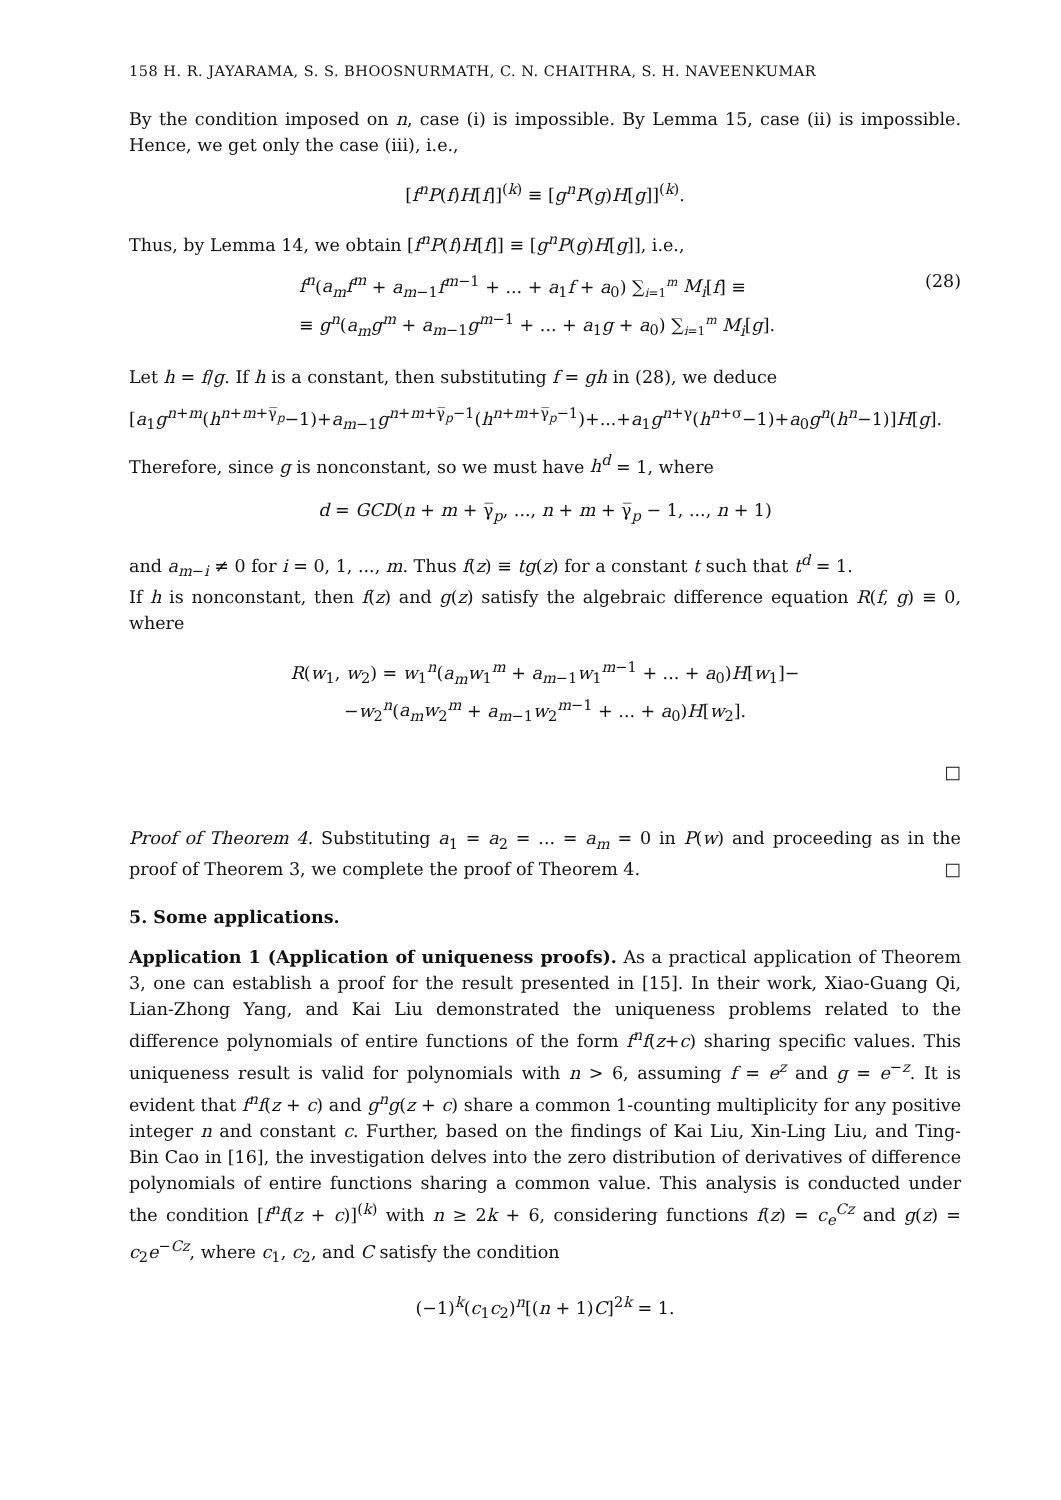158 H. R. JAYARAMA, S. S. BHOOSNURMATH, C. N. CHAITHRA, S. H. NAVEENKUMAR
By the condition imposed on n, case (i) is impossible. By Lemma 15, case (ii) is impossible. Hence, we get only the case (iii), i.e.,
[f<sup>n</sup>P(f)H[f]]<sup>(k)</sup> ≡ [g<sup>n</sup>P(g)H[g]]<sup>(k)</sup>.
Thus, by Lemma 14, we obtain [f<sup>n</sup>P(f)H[f]] ≡ [g<sup>n</sup>P(g)H[g]], i.e.,
f<sup>n</sup>(a<sub>m</sub>f<sup>m</sup> + a<sub>m−1</sub>f<sup>m−1</sup> + ... + a<sub>1</sub>f + a<sub>0</sub>) ∑<sub>i=1</sub><sup>m</sup> M<sub>i</sub>[f] ≡
≡ g<sup>n</sup>(a<sub>m</sub>g<sup>m</sup> + a<sub>m−1</sub>g<sup>m−1</sup> + ... + a<sub>1</sub>g + a<sub>0</sub>) ∑<sub>i=1</sub><sup>m</sup> M<sub>i</sub>[g]. (28)
Let h = f/g. If h is a constant, then substituting f = gh in (28), we deduce
[a<sub>1</sub>g<sup>n+m</sup>(h<sup>n+m+γ̅<sub>p</sub></sup>−1)+a<sub>m−1</sub>g<sup>n+m+γ̅<sub>p</sub>−1</sup>(h<sup>n+m+γ̅<sub>p</sub>−1</sup>)+...+a<sub>1</sub>g<sup>n+γ</sup>(h<sup>n+σ</sup>−1)+a<sub>0</sub>g<sup>n</sup>(h<sup>n</sup>−1)]H[g].
Therefore, since g is nonconstant, so we must have h<sup>d</sup> = 1, where
d = GCD(n + m + γ̅<sub>p</sub>, ..., n + m + γ̅<sub>p</sub> − 1, ..., n + 1)
and a<sub>m−i</sub> ≠ 0 for i = 0, 1, ..., m. Thus f(z) ≡ tg(z) for a constant t such that t<sup>d</sup> = 1.
If h is nonconstant, then f(z) and g(z) satisfy the algebraic difference equation R(f, g) ≡ 0, where
R(w<sub>1</sub>, w<sub>2</sub>) = w<sub>1</sub><sup>n</sup>(a<sub>m</sub>w<sub>1</sub><sup>m</sup> + a<sub>m−1</sub>w<sub>1</sub><sup>m−1</sup> + ... + a<sub>0</sub>)H[w<sub>1</sub>]−
−w<sub>2</sub><sup>n</sup>(a<sub>m</sub>w<sub>2</sub><sup>m</sup> + a<sub>m−1</sub>w<sub>2</sub><sup>m−1</sup> + ... + a<sub>0</sub>)H[w<sub>2</sub>].
□
Proof of Theorem 4. Substituting a<sub>1</sub> = a<sub>2</sub> = ... = a<sub>m</sub> = 0 in P(w) and proceeding as in the proof of Theorem 3, we complete the proof of Theorem 4. □
5. Some applications.
Application 1 (Application of uniqueness proofs). As a practical application of Theorem 3, one can establish a proof for the result presented in [15]. In their work, Xiao-Guang Qi, Lian-Zhong Yang, and Kai Liu demonstrated the uniqueness problems related to the difference polynomials of entire functions of the form f<sup>n</sup>f(z+c) sharing specific values. This uniqueness result is valid for polynomials with n > 6, assuming f = e<sup>z</sup> and g = e<sup>−z</sup>. It is evident that f<sup>n</sup>f(z + c) and g<sup>n</sup>g(z + c) share a common 1-counting multiplicity for any positive integer n and constant c. Further, based on the findings of Kai Liu, Xin-Ling Liu, and Ting-Bin Cao in [16], the investigation delves into the zero distribution of derivatives of difference polynomials of entire functions sharing a common value. This analysis is conducted under the condition [f<sup>n</sup>f(z + c)]<sup>(k)</sup> with n ≥ 2k + 6, considering functions f(z) = c<sub>e</sub><sup>Cz</sup> and g(z) = c<sub>2</sub>e<sup>−Cz</sup>, where c<sub>1</sub>, c<sub>2</sub>, and C satisfy the condition
(−1)<sup>k</sup>(c<sub>1</sub>c<sub>2</sub>)<sup>n</sup>[(n + 1)C]<sup>2k</sup> = 1.